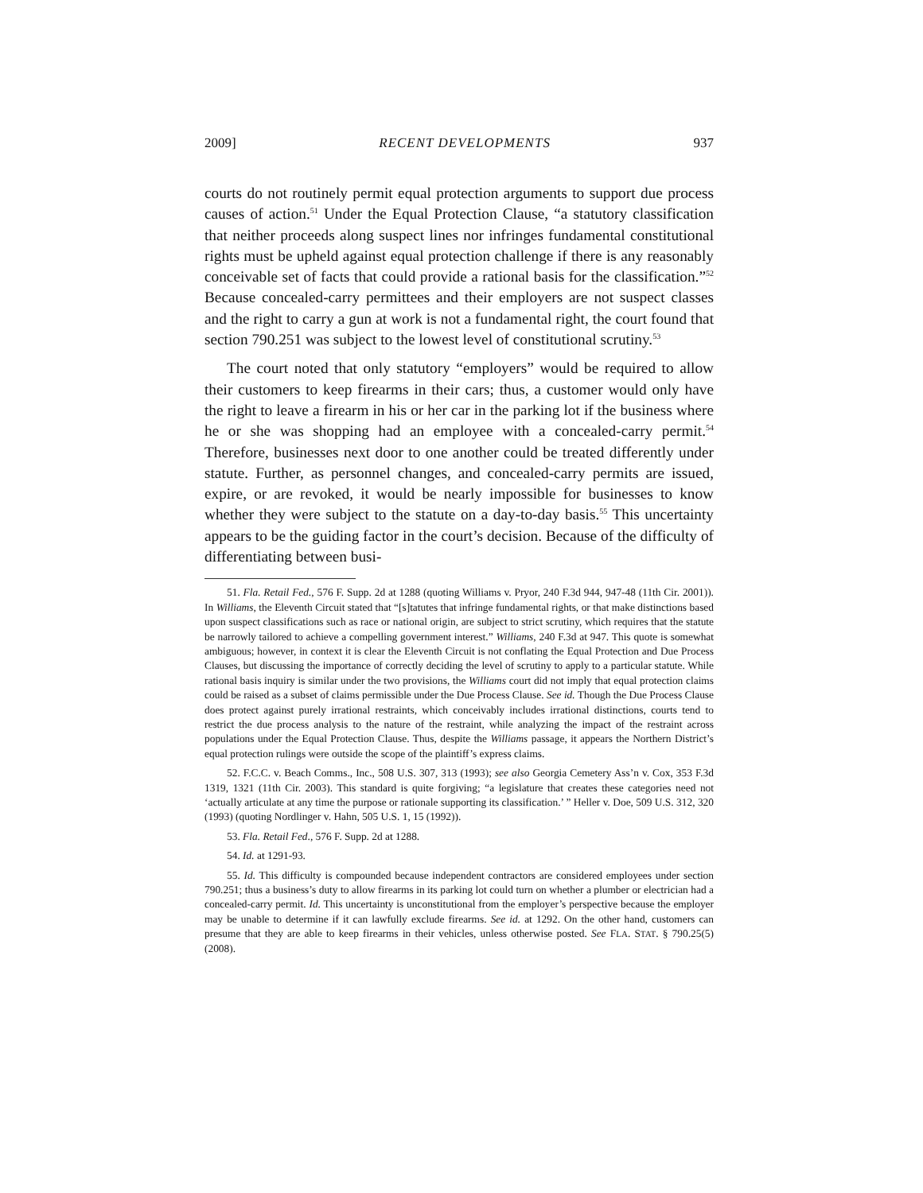2009] RECENT DEVELOPMENTS 937
courts do not routinely permit equal protection arguments to support due process causes of action.<sup>51</sup> Under the Equal Protection Clause, “a statutory classification that neither proceeds along suspect lines nor infringes fundamental constitutional rights must be upheld against equal protection challenge if there is any reasonably conceivable set of facts that could provide a rational basis for the classification.”<sup>52</sup> Because concealed-carry permittees and their employers are not suspect classes and the right to carry a gun at work is not a fundamental right, the court found that section 790.251 was subject to the lowest level of constitutional scrutiny.<sup>53</sup>
The court noted that only statutory “employers” would be required to allow their customers to keep firearms in their cars; thus, a customer would only have the right to leave a firearm in his or her car in the parking lot if the business where he or she was shopping had an employee with a concealed-carry permit.<sup>54</sup> Therefore, businesses next door to one another could be treated differently under statute. Further, as personnel changes, and concealed-carry permits are issued, expire, or are revoked, it would be nearly impossible for businesses to know whether they were subject to the statute on a day-to-day basis.<sup>55</sup> This uncertainty appears to be the guiding factor in the court’s decision. Because of the difficulty of differentiating between busi-
51. Fla. Retail Fed., 576 F. Supp. 2d at 1288 (quoting Williams v. Pryor, 240 F.3d 944, 947-48 (11th Cir. 2001)). In Williams, the Eleventh Circuit stated that “[s]tatutes that infringe fundamental rights, or that make distinctions based upon suspect classifications such as race or national origin, are subject to strict scrutiny, which requires that the statute be narrowly tailored to achieve a compelling government interest.” Williams, 240 F.3d at 947. This quote is somewhat ambiguous; however, in context it is clear the Eleventh Circuit is not conflating the Equal Protection and Due Process Clauses, but discussing the importance of correctly deciding the level of scrutiny to apply to a particular statute. While rational basis inquiry is similar under the two provisions, the Williams court did not imply that equal protection claims could be raised as a subset of claims permissible under the Due Process Clause. See id. Though the Due Process Clause does protect against purely irrational restraints, which conceivably includes irrational distinctions, courts tend to restrict the due process analysis to the nature of the restraint, while analyzing the impact of the restraint across populations under the Equal Protection Clause. Thus, despite the Williams passage, it appears the Northern District’s equal protection rulings were outside the scope of the plaintiff’s express claims.
52. F.C.C. v. Beach Comms., Inc., 508 U.S. 307, 313 (1993); see also Georgia Cemetery Ass’n v. Cox, 353 F.3d 1319, 1321 (11th Cir. 2003). This standard is quite forgiving; “a legislature that creates these categories need not ‘actually articulate at any time the purpose or rationale supporting its classification.’ ” Heller v. Doe, 509 U.S. 312, 320 (1993) (quoting Nordlinger v. Hahn, 505 U.S. 1, 15 (1992)).
53. Fla. Retail Fed., 576 F. Supp. 2d at 1288.
54. Id. at 1291-93.
55. Id. This difficulty is compounded because independent contractors are considered employees under section 790.251; thus a business’s duty to allow firearms in its parking lot could turn on whether a plumber or electrician had a concealed-carry permit. Id. This uncertainty is unconstitutional from the employer’s perspective because the employer may be unable to determine if it can lawfully exclude firearms. See id. at 1292. On the other hand, customers can presume that they are able to keep firearms in their vehicles, unless otherwise posted. See FLA. STAT. § 790.25(5) (2008).